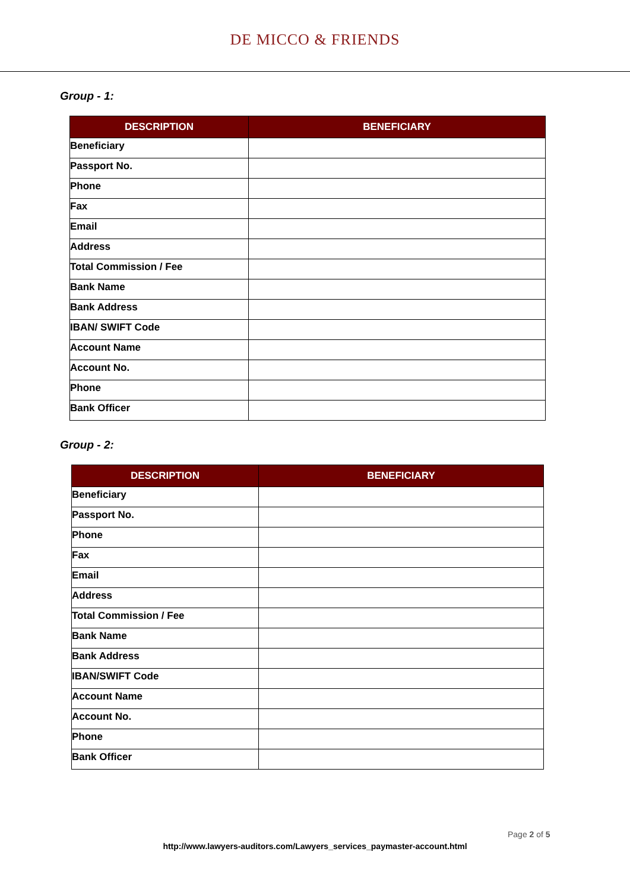DE MICCO & FRIENDS
Group - 1:
| DESCRIPTION | BENEFICIARY |
| --- | --- |
| Beneficiary | |
| Passport No. | |
| Phone | |
| Fax | |
| Email | |
| Address | |
| Total Commission / Fee | |
| Bank Name | |
| Bank Address | |
| IBAN/ SWIFT Code | |
| Account Name | |
| Account No. | |
| Phone | |
| Bank Officer | |
Group - 2:
| DESCRIPTION | BENEFICIARY |
| --- | --- |
| Beneficiary | |
| Passport No. | |
| Phone | |
| Fax | |
| Email | |
| Address | |
| Total Commission / Fee | |
| Bank Name | |
| Bank Address | |
| IBAN/SWIFT Code | |
| Account Name | |
| Account No. | |
| Phone | |
| Bank Officer | |
Page 2 of 5
http://www.lawyers-auditors.com/Lawyers_services_paymaster-account.html